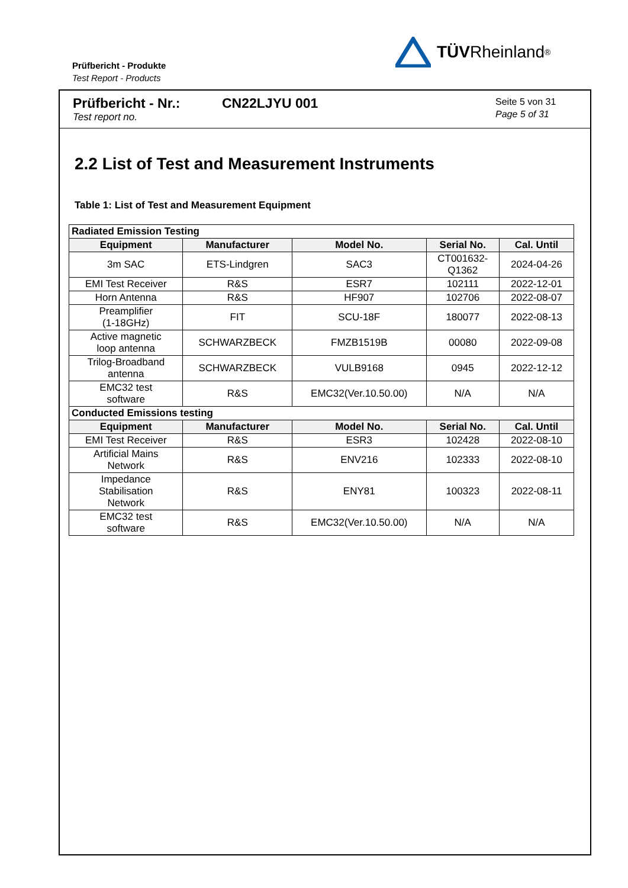Prüfbericht - Produkte
Test Report - Products
TÜV Rheinland<sup>®</sup>
Prüfbericht - Nr.:
Test report no.
CN22LJYU 001
Seite 5 von 31
Page 5 of 31
2.2 List of Test and Measurement Instruments
Table 1: List of Test and Measurement Equipment
| Radiated Emission Testing | | | | |
| Equipment | Manufacturer | Model No. | Serial No. | Cal. Until |
| 3m SAC | ETS-Lindgren | SAC3 | CT001632- Q1362 | 2024-04-26 |
| EMI Test Receiver | R&S | ESR7 | 102111 | 2022-12-01 |
| Horn Antenna | R&S | HF907 | 102706 | 2022-08-07 |
| Preamplifier (1-18GHz) | FIT | SCU-18F | 180077 | 2022-08-13 |
| Active magnetic loop antenna | SCHWARZBECK | FMZB1519B | 00080 | 2022-09-08 |
| Trilog-Broadband antenna | SCHWARZBECK | VULB9168 | 0945 | 2022-12-12 |
| EMC32 test software | R&S | EMC32(Ver.10.50.00) | N/A | N/A |
| Conducted Emissions testing | | | | |
| Equipment | Manufacturer | Model No. | Serial No. | Cal. Until |
| EMI Test Receiver | R&S | ESR3 | 102428 | 2022-08-10 |
| Artificial Mains Network | R&S | ENV216 | 102333 | 2022-08-10 |
| Impedance Stabilisation Network | R&S | ENY81 | 100323 | 2022-08-11 |
| EMC32 test software | R&S | EMC32(Ver.10.50.00) | N/A | N/A |